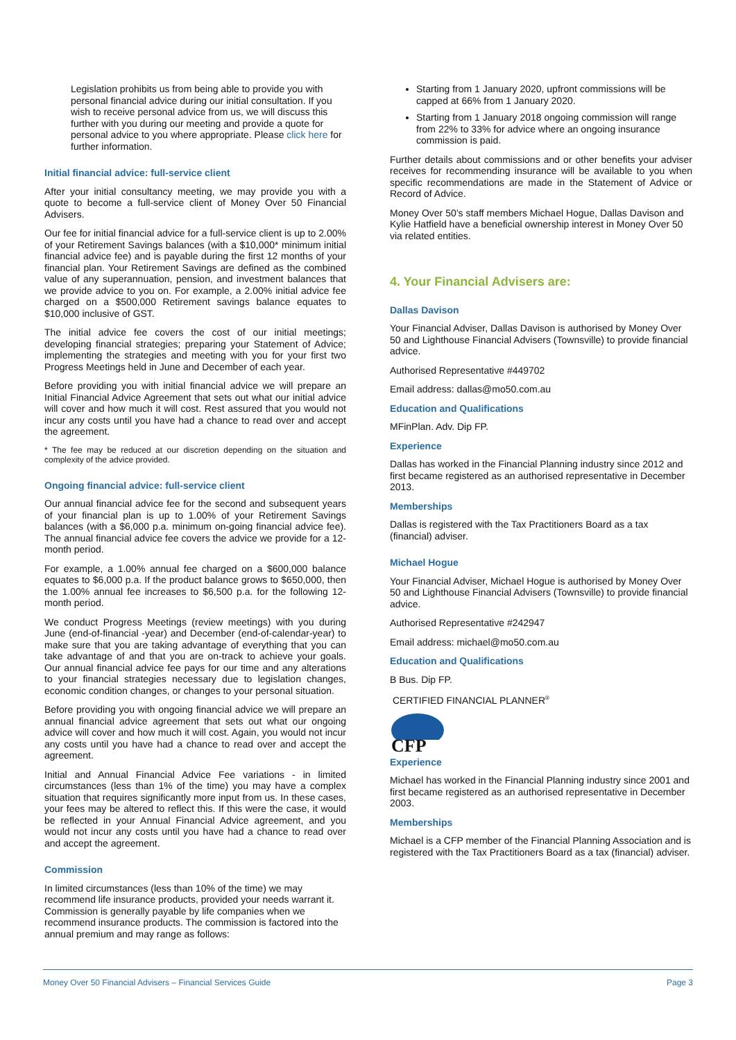Legislation prohibits us from being able to provide you with personal financial advice during our initial consultation. If you wish to receive personal advice from us, we will discuss this further with you during our meeting and provide a quote for personal advice to you where appropriate. Please click here for further information.
Initial financial advice: full-service client
After your initial consultancy meeting, we may provide you with a quote to become a full-service client of Money Over 50 Financial Advisers.
Our fee for initial financial advice for a full-service client is up to 2.00% of your Retirement Savings balances (with a $10,000* minimum initial financial advice fee) and is payable during the first 12 months of your financial plan. Your Retirement Savings are defined as the combined value of any superannuation, pension, and investment balances that we provide advice to you on. For example, a 2.00% initial advice fee charged on a $500,000 Retirement savings balance equates to $10,000 inclusive of GST.
The initial advice fee covers the cost of our initial meetings; developing financial strategies; preparing your Statement of Advice; implementing the strategies and meeting with you for your first two Progress Meetings held in June and December of each year.
Before providing you with initial financial advice we will prepare an Initial Financial Advice Agreement that sets out what our initial advice will cover and how much it will cost. Rest assured that you would not incur any costs until you have had a chance to read over and accept the agreement.
* The fee may be reduced at our discretion depending on the situation and complexity of the advice provided.
Ongoing financial advice: full-service client
Our annual financial advice fee for the second and subsequent years of your financial plan is up to 1.00% of your Retirement Savings balances (with a $6,000 p.a. minimum on-going financial advice fee). The annual financial advice fee covers the advice we provide for a 12-month period.
For example, a 1.00% annual fee charged on a $600,000 balance equates to $6,000 p.a. If the product balance grows to $650,000, then the 1.00% annual fee increases to $6,500 p.a. for the following 12-month period.
We conduct Progress Meetings (review meetings) with you during June (end-of-financial -year) and December (end-of-calendar-year) to make sure that you are taking advantage of everything that you can take advantage of and that you are on-track to achieve your goals. Our annual financial advice fee pays for our time and any alterations to your financial strategies necessary due to legislation changes, economic condition changes, or changes to your personal situation.
Before providing you with ongoing financial advice we will prepare an annual financial advice agreement that sets out what our ongoing advice will cover and how much it will cost. Again, you would not incur any costs until you have had a chance to read over and accept the agreement.
Initial and Annual Financial Advice Fee variations - in limited circumstances (less than 1% of the time) you may have a complex situation that requires significantly more input from us. In these cases, your fees may be altered to reflect this. If this were the case, it would be reflected in your Annual Financial Advice agreement, and you would not incur any costs until you have had a chance to read over and accept the agreement.
Commission
In limited circumstances (less than 10% of the time) we may recommend life insurance products, provided your needs warrant it. Commission is generally payable by life companies when we recommend insurance products. The commission is factored into the annual premium and may range as follows:
Starting from 1 January 2020, upfront commissions will be capped at 66% from 1 January 2020.
Starting from 1 January 2018 ongoing commission will range from 22% to 33% for advice where an ongoing insurance commission is paid.
Further details about commissions and or other benefits your adviser receives for recommending insurance will be available to you when specific recommendations are made in the Statement of Advice or Record of Advice.
Money Over 50’s staff members Michael Hogue, Dallas Davison and Kylie Hatfield have a beneficial ownership interest in Money Over 50 via related entities.
4. Your Financial Advisers are:
Dallas Davison
Your Financial Adviser, Dallas Davison is authorised by Money Over 50 and Lighthouse Financial Advisers (Townsville) to provide financial advice.
Authorised Representative #449702
Email address: dallas@mo50.com.au
Education and Qualifications
MFinPlan. Adv. Dip FP.
Experience
Dallas has worked in the Financial Planning industry since 2012 and first became registered as an authorised representative in December 2013.
Memberships
Dallas is registered with the Tax Practitioners Board as a tax (financial) adviser.
Michael Hogue
Your Financial Adviser, Michael Hogue is authorised by Money Over 50 and Lighthouse Financial Advisers (Townsville) to provide financial advice.
Authorised Representative #242947
Email address: michael@mo50.com.au
Education and Qualifications
B Bus. Dip FP.
CERTIFIED FINANCIAL PLANNER<sup>®</sup>
CFP
Experience
Michael has worked in the Financial Planning industry since 2001 and first became registered as an authorised representative in December 2003.
Memberships
Michael is a CFP member of the Financial Planning Association and is registered with the Tax Practitioners Board as a tax (financial) adviser.
Money Over 50 Financial Advisers – Financial Services Guide Page 3